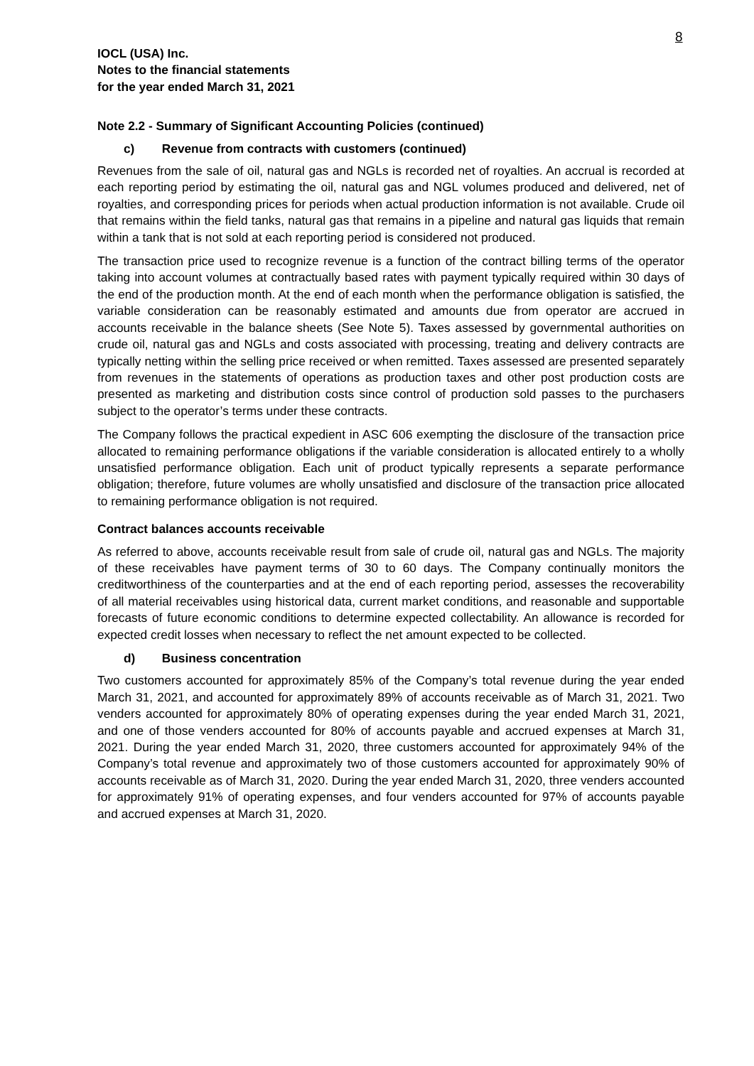8
IOCL (USA) Inc.
Notes to the financial statements
for the year ended March 31, 2021
Note 2.2 - Summary of Significant Accounting Policies (continued)
c) Revenue from contracts with customers (continued)
Revenues from the sale of oil, natural gas and NGLs is recorded net of royalties. An accrual is recorded at each reporting period by estimating the oil, natural gas and NGL volumes produced and delivered, net of royalties, and corresponding prices for periods when actual production information is not available. Crude oil that remains within the field tanks, natural gas that remains in a pipeline and natural gas liquids that remain within a tank that is not sold at each reporting period is considered not produced.
The transaction price used to recognize revenue is a function of the contract billing terms of the operator taking into account volumes at contractually based rates with payment typically required within 30 days of the end of the production month. At the end of each month when the performance obligation is satisfied, the variable consideration can be reasonably estimated and amounts due from operator are accrued in accounts receivable in the balance sheets (See Note 5). Taxes assessed by governmental authorities on crude oil, natural gas and NGLs and costs associated with processing, treating and delivery contracts are typically netting within the selling price received or when remitted. Taxes assessed are presented separately from revenues in the statements of operations as production taxes and other post production costs are presented as marketing and distribution costs since control of production sold passes to the purchasers subject to the operator’s terms under these contracts.
The Company follows the practical expedient in ASC 606 exempting the disclosure of the transaction price allocated to remaining performance obligations if the variable consideration is allocated entirely to a wholly unsatisfied performance obligation. Each unit of product typically represents a separate performance obligation; therefore, future volumes are wholly unsatisfied and disclosure of the transaction price allocated to remaining performance obligation is not required.
Contract balances accounts receivable
As referred to above, accounts receivable result from sale of crude oil, natural gas and NGLs. The majority of these receivables have payment terms of 30 to 60 days. The Company continually monitors the creditworthiness of the counterparties and at the end of each reporting period, assesses the recoverability of all material receivables using historical data, current market conditions, and reasonable and supportable forecasts of future economic conditions to determine expected collectability. An allowance is recorded for expected credit losses when necessary to reflect the net amount expected to be collected.
d) Business concentration
Two customers accounted for approximately 85% of the Company’s total revenue during the year ended March 31, 2021, and accounted for approximately 89% of accounts receivable as of March 31, 2021. Two venders accounted for approximately 80% of operating expenses during the year ended March 31, 2021, and one of those venders accounted for 80% of accounts payable and accrued expenses at March 31, 2021. During the year ended March 31, 2020, three customers accounted for approximately 94% of the Company’s total revenue and approximately two of those customers accounted for approximately 90% of accounts receivable as of March 31, 2020. During the year ended March 31, 2020, three venders accounted for approximately 91% of operating expenses, and four venders accounted for 97% of accounts payable and accrued expenses at March 31, 2020.